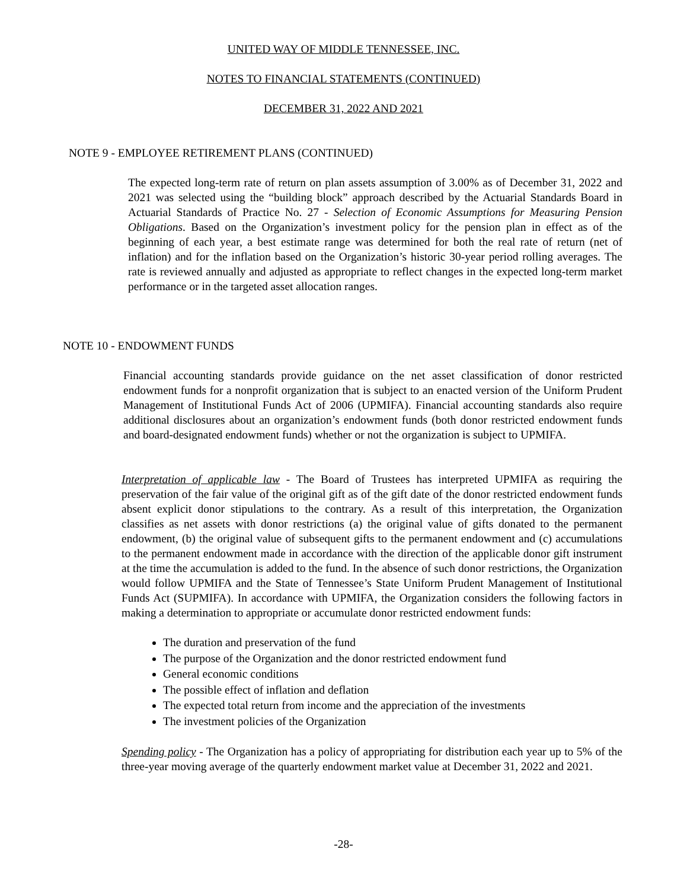UNITED WAY OF MIDDLE TENNESSEE, INC.
NOTES TO FINANCIAL STATEMENTS (CONTINUED)
DECEMBER 31, 2022 AND 2021
NOTE 9 - EMPLOYEE RETIREMENT PLANS (CONTINUED)
The expected long-term rate of return on plan assets assumption of 3.00% as of December 31, 2022 and 2021 was selected using the “building block” approach described by the Actuarial Standards Board in Actuarial Standards of Practice No. 27 - Selection of Economic Assumptions for Measuring Pension Obligations. Based on the Organization’s investment policy for the pension plan in effect as of the beginning of each year, a best estimate range was determined for both the real rate of return (net of inflation) and for the inflation based on the Organization’s historic 30-year period rolling averages. The rate is reviewed annually and adjusted as appropriate to reflect changes in the expected long-term market performance or in the targeted asset allocation ranges.
NOTE 10 - ENDOWMENT FUNDS
Financial accounting standards provide guidance on the net asset classification of donor restricted endowment funds for a nonprofit organization that is subject to an enacted version of the Uniform Prudent Management of Institutional Funds Act of 2006 (UPMIFA). Financial accounting standards also require additional disclosures about an organization’s endowment funds (both donor restricted endowment funds and board-designated endowment funds) whether or not the organization is subject to UPMIFA.
Interpretation of applicable law - The Board of Trustees has interpreted UPMIFA as requiring the preservation of the fair value of the original gift as of the gift date of the donor restricted endowment funds absent explicit donor stipulations to the contrary. As a result of this interpretation, the Organization classifies as net assets with donor restrictions (a) the original value of gifts donated to the permanent endowment, (b) the original value of subsequent gifts to the permanent endowment and (c) accumulations to the permanent endowment made in accordance with the direction of the applicable donor gift instrument at the time the accumulation is added to the fund. In the absence of such donor restrictions, the Organization would follow UPMIFA and the State of Tennessee’s State Uniform Prudent Management of Institutional Funds Act (SUPMIFA). In accordance with UPMIFA, the Organization considers the following factors in making a determination to appropriate or accumulate donor restricted endowment funds:
The duration and preservation of the fund
The purpose of the Organization and the donor restricted endowment fund
General economic conditions
The possible effect of inflation and deflation
The expected total return from income and the appreciation of the investments
The investment policies of the Organization
Spending policy - The Organization has a policy of appropriating for distribution each year up to 5% of the three-year moving average of the quarterly endowment market value at December 31, 2022 and 2021.
-28-